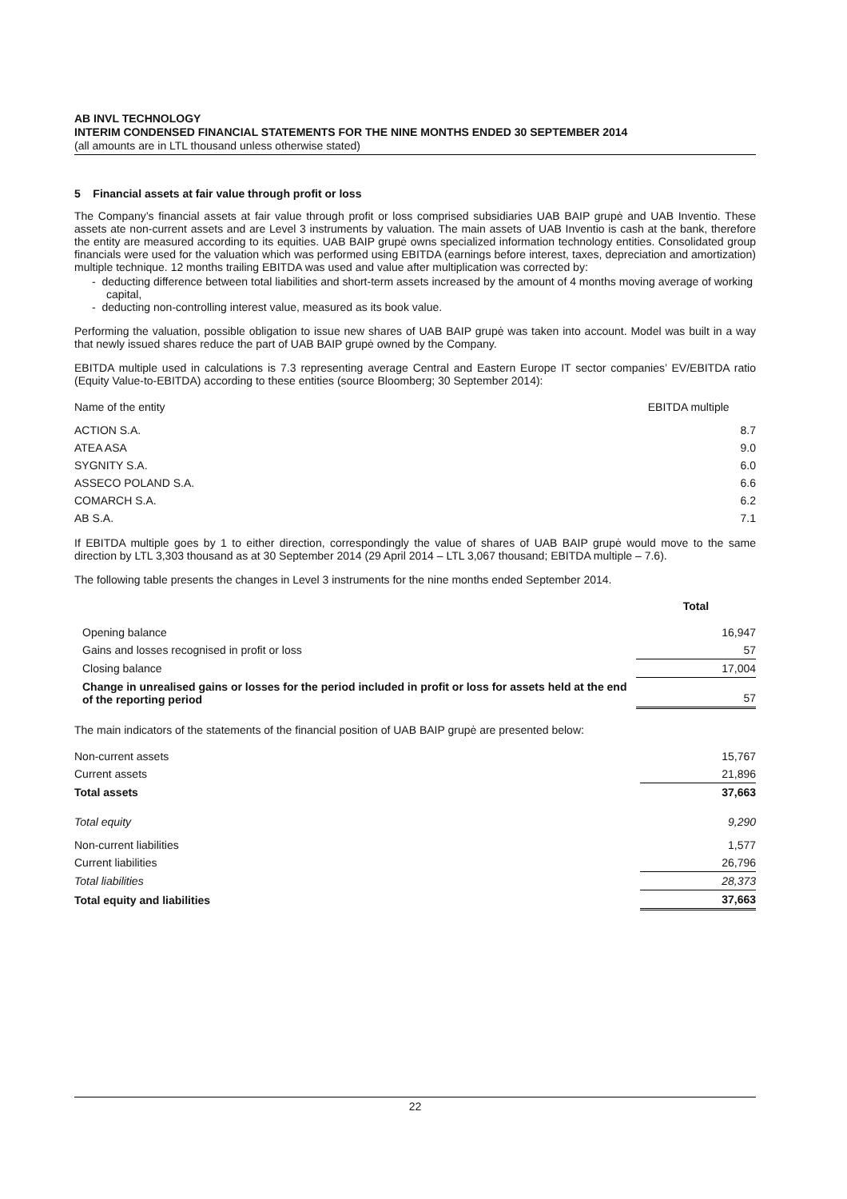AB INVL TECHNOLOGY
INTERIM CONDENSED FINANCIAL STATEMENTS FOR THE NINE MONTHS ENDED 30 SEPTEMBER 2014
(all amounts are in LTL thousand unless otherwise stated)
5 Financial assets at fair value through profit or loss
The Company’s financial assets at fair value through profit or loss comprised subsidiaries UAB BAIP grupė and UAB Inventio. These assets ate non-current assets and are Level 3 instruments by valuation. The main assets of UAB Inventio is cash at the bank, therefore the entity are measured according to its equities. UAB BAIP grupė owns specialized information technology entities. Consolidated group financials were used for the valuation which was performed using EBITDA (earnings before interest, taxes, depreciation and amortization) multiple technique. 12 months trailing EBITDA was used and value after multiplication was corrected by:
- deducting difference between total liabilities and short-term assets increased by the amount of 4 months moving average of working capital,
- deducting non-controlling interest value, measured as its book value.
Performing the valuation, possible obligation to issue new shares of UAB BAIP grupė was taken into account. Model was built in a way that newly issued shares reduce the part of UAB BAIP grupė owned by the Company.
EBITDA multiple used in calculations is 7.3 representing average Central and Eastern Europe IT sector companies’ EV/EBITDA ratio (Equity Value-to-EBITDA) according to these entities (source Bloomberg; 30 September 2014):
| Name of the entity | EBITDA multiple |
| ACTION S.A. | 8.7 |
| ATEA ASA | 9.0 |
| SYGNITY S.A. | 6.0 |
| ASSECO POLAND S.A. | 6.6 |
| COMARCH S.A. | 6.2 |
| AB S.A. | 7.1 |
If EBITDA multiple goes by 1 to either direction, correspondingly the value of shares of UAB BAIP grupė would move to the same direction by LTL 3,303 thousand as at 30 September 2014 (29 April 2014 – LTL 3,067 thousand; EBITDA multiple – 7.6).
The following table presents the changes in Level 3 instruments for the nine months ended September 2014.
| | Total |
| Opening balance | 16,947 |
| Gains and losses recognised in profit or loss | 57 |
| Closing balance | 17,004 |
| Change in unrealised gains or losses for the period included in profit or loss for assets held at the end of the reporting period | 57 |
The main indicators of the statements of the financial position of UAB BAIP grupė are presented below:
| Non-current assets | 15,767 |
| Current assets | 21,896 |
| Total assets | 37,663 |
| Total equity | 9,290 |
| Non-current liabilities | 1,577 |
| Current liabilities | 26,796 |
| Total liabilities | 28,373 |
| Total equity and liabilities | 37,663 |
22